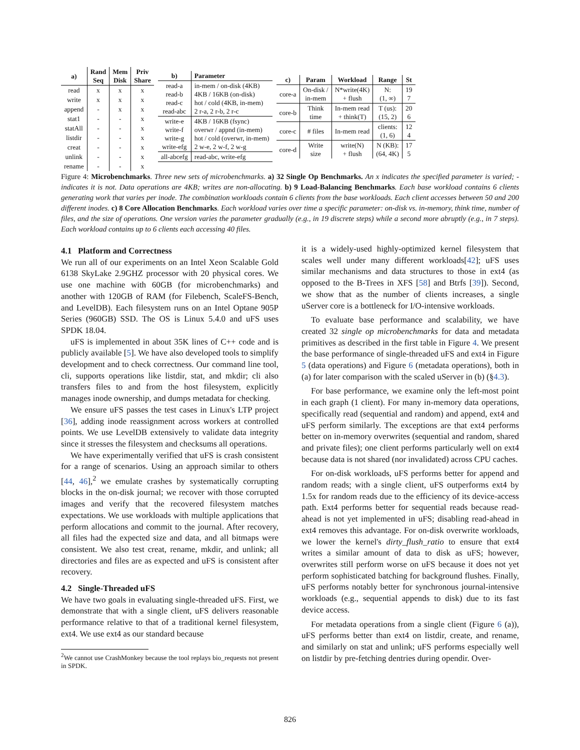| a) | Rand Seq | Mem Disk | Priv Share |
| --- | --- | --- | --- |
| read | x | x | x |
| write | x | x | x |
| append | - | x | x |
| stat1 | - | - | x |
| statAll | - | - | x |
| listdir | - | - | x |
| creat | - | - | x |
| unlink | - | - | x |
| rename | - | - | x |
| b) | Parameter |
| --- | --- |
| read-a read-b read-c read-abc | in-mem / on-disk (4KB) 4KB / 16KB (on-disk) hot / cold (4KB, in-mem) 2 r-a, 2 r-b, 2 r-c |
| write-e write-f write-g write-efg | 4KB / 16KB (fsync) overwr / appnd (in-mem) hot / cold (overwr, in-mem) 2 w-e, 2 w-f, 2 w-g |
| all-abcefg | read-abc, write-efg |
| c) | Param | Workload | Range | St |
| --- | --- | --- | --- | --- |
| core-a | On-disk / in-mem | N*write(4K) + flush | N: (1, ∞) | 19 7 |
| core-b | Think time | In-mem read + think(T) | T (us): (15, 2) | 20 6 |
| core-c | # files | In-mem read | clients: (1, 6) | 12 4 |
| core-d | Write size | write(N) + flush | N (KB): (64, 4K) | 17 5 |
Figure 4: Microbenchmarks. Three new sets of microbenchmarks. a) 32 Single Op Benchmarks. An x indicates the specified parameter is varied; - indicates it is not. Data operations are 4KB; writes are non-allocating. b) 9 Load-Balancing Benchmarks. Each base workload contains 6 clients generating work that varies per inode. The combination workloads contain 6 clients from the base workloads. Each client accesses between 50 and 200 different inodes. c) 8 Core Allocation Benchmarks. Each workload varies over time a specific parameter: on-disk vs. in-memory, think time, number of files, and the size of operations. One version varies the parameter gradually (e.g., in 19 discrete steps) while a second more abruptly (e.g., in 7 steps). Each workload contains up to 6 clients each accessing 40 files.
4.1 Platform and Correctness
We run all of our experiments on an Intel Xeon Scalable Gold 6138 SkyLake 2.9GHZ processor with 20 physical cores. We use one machine with 60GB (for microbenchmarks) and another with 120GB of RAM (for Filebench, ScaleFS-Bench, and LevelDB). Each filesystem runs on an Intel Optane 905P Series (960GB) SSD. The OS is Linux 5.4.0 and uFS uses SPDK 18.04.
uFS is implemented in about 35K lines of C++ code and is publicly available [5]. We have also developed tools to simplify development and to check correctness. Our command line tool, cli, supports operations like listdir, stat, and mkdir; cli also transfers files to and from the host filesystem, explicitly manages inode ownership, and dumps metadata for checking.
We ensure uFS passes the test cases in Linux's LTP project [36], adding inode reassignment across workers at controlled points. We use LevelDB extensively to validate data integrity since it stresses the filesystem and checksums all operations.
We have experimentally verified that uFS is crash consistent for a range of scenarios. Using an approach similar to others [44, 46],<sup>2</sup> we emulate crashes by systematically corrupting blocks in the on-disk journal; we recover with those corrupted images and verify that the recovered filesystem matches expectations. We use workloads with multiple applications that perform allocations and commit to the journal. After recovery, all files had the expected size and data, and all bitmaps were consistent. We also test creat, rename, mkdir, and unlink; all directories and files are as expected and uFS is consistent after recovery.
4.2 Single-Threaded uFS
We have two goals in evaluating single-threaded uFS. First, we demonstrate that with a single client, uFS delivers reasonable performance relative to that of a traditional kernel filesystem, ext4. We use ext4 as our standard because
<sup>2</sup> We cannot use CrashMonkey because the tool replays bio_requests not present in SPDK.
it is a widely-used highly-optimized kernel filesystem that scales well under many different workloads[42]; uFS uses similar mechanisms and data structures to those in ext4 (as opposed to the B-Trees in XFS [58] and Btrfs [39]). Second, we show that as the number of clients increases, a single uServer core is a bottleneck for I/O-intensive workloads.
To evaluate base performance and scalability, we have created 32 single op microbenchmarks for data and metadata primitives as described in the first table in Figure 4. We present the base performance of single-threaded uFS and ext4 in Figure 5 (data operations) and Figure 6 (metadata operations), both in (a) for later comparison with the scaled uServer in (b) (§4.3).
For base performance, we examine only the left-most point in each graph (1 client). For many in-memory data operations, specifically read (sequential and random) and append, ext4 and uFS perform similarly. The exceptions are that ext4 performs better on in-memory overwrites (sequential and random, shared and private files); one client performs particularly well on ext4 because data is not shared (nor invalidated) across CPU caches.
For on-disk workloads, uFS performs better for append and random reads; with a single client, uFS outperforms ext4 by 1.5x for random reads due to the efficiency of its device-access path. Ext4 performs better for sequential reads because read-ahead is not yet implemented in uFS; disabling read-ahead in ext4 removes this advantage. For on-disk overwrite workloads, we lower the kernel's dirty_flush_ratio to ensure that ext4 writes a similar amount of data to disk as uFS; however, overwrites still perform worse on uFS because it does not yet perform sophisticated batching for background flushes. Finally, uFS performs notably better for synchronous journal-intensive workloads (e.g., sequential appends to disk) due to its fast device access.
For metadata operations from a single client (Figure 6 (a)), uFS performs better than ext4 on listdir, create, and rename, and similarly on stat and unlink; uFS performs especially well on listdir by pre-fetching dentries during opendir. Over-
826